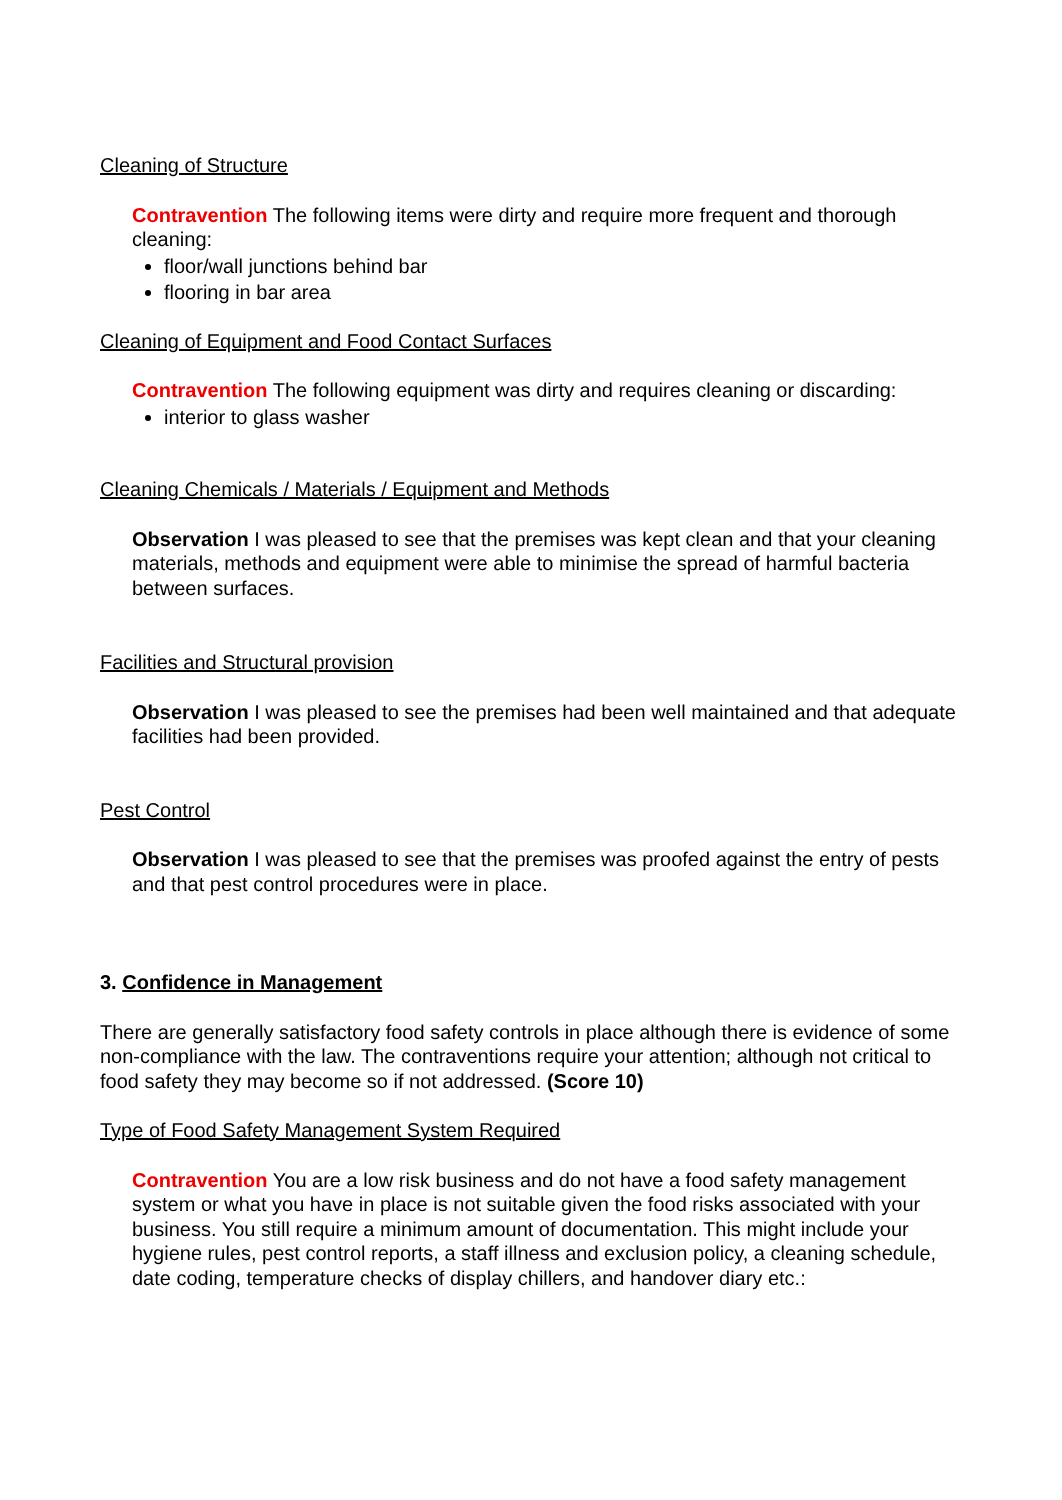Cleaning of Structure
Contravention The following items were dirty and require more frequent and thorough cleaning:
floor/wall junctions behind bar
flooring in bar area
Cleaning of Equipment and Food Contact Surfaces
Contravention The following equipment was dirty and requires cleaning or discarding:
interior to glass washer
Cleaning Chemicals / Materials / Equipment and Methods
Observation I was pleased to see that the premises was kept clean and that your cleaning materials, methods and equipment were able to minimise the spread of harmful bacteria between surfaces.
Facilities and Structural provision
Observation I was pleased to see the premises had been well maintained and that adequate facilities had been provided.
Pest Control
Observation I was pleased to see that the premises was proofed against the entry of pests and that pest control procedures were in place.
3. Confidence in Management
There are generally satisfactory food safety controls in place although there is evidence of some non-compliance with the law. The contraventions require your attention; although not critical to food safety they may become so if not addressed. (Score 10)
Type of Food Safety Management System Required
Contravention You are a low risk business and do not have a food safety management system or what you have in place is not suitable given the food risks associated with your business. You still require a minimum amount of documentation. This might include your hygiene rules, pest control reports, a staff illness and exclusion policy, a cleaning schedule, date coding, temperature checks of display chillers, and handover diary etc.: